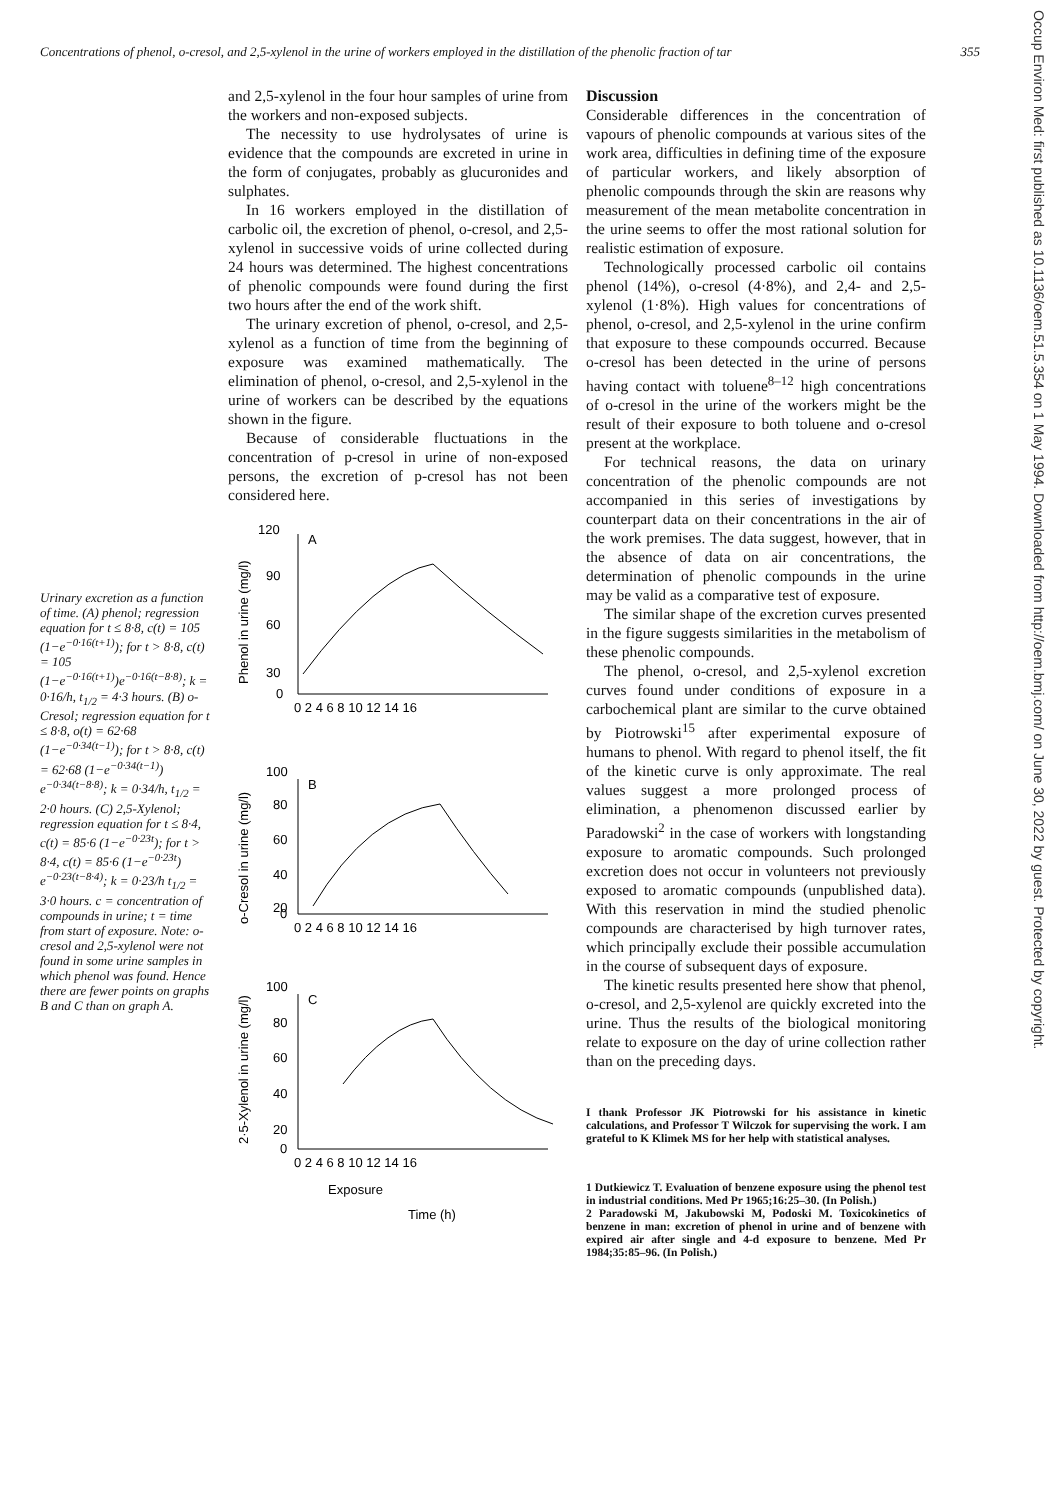Concentrations of phenol, o-cresol, and 2,5-xylenol in the urine of workers employed in the distillation of the phenolic fraction of tar 355
Urinary excretion as a function of time. (A) phenol; regression equation for t ≤ 8·8, c(t) = 105 (1−e<sup>−0·16(t+1)</sup>); for t > 8·8, c(t) = 105 (1−e<sup>−0·16(t+1)</sup>)e<sup>−0·16(t−8·8)</sup>; k = 0·16/h, t<sub>1/2</sub> = 4·3 hours. (B) o-Cresol; regression equation for t ≤ 8·8, o(t) = 62·68 (1−e<sup>−0·34(t−1)</sup>); for t > 8·8, c(t) = 62·68 (1−e<sup>−0·34(t−1)</sup>) e<sup>−0·34(t−8·8)</sup>; k = 0·34/h, t<sub>1/2</sub> = 2·0 hours. (C) 2,5-Xylenol; regression equation for t ≤ 8·4, c(t) = 85·6 (1−e<sup>−0·23t</sup>); for t > 8·4, c(t) = 85·6 (1−e<sup>−0·23t</sup>) e<sup>−0·23(t−8·4)</sup>; k = 0·23/h t<sub>1/2</sub> = 3·0 hours. c = concentration of compounds in urine; t = time from start of exposure. Note: o-cresol and 2,5-xylenol were not found in some urine samples in which phenol was found. Hence there are fewer points on graphs B and C than on graph A.
and 2,5-xylenol in the four hour samples of urine from the workers and non-exposed subjects.
The necessity to use hydrolysates of urine is evidence that the compounds are excreted in urine in the form of conjugates, probably as glucuronides and sulphates.
In 16 workers employed in the distillation of carbolic oil, the excretion of phenol, o-cresol, and 2,5-xylenol in successive voids of urine collected during 24 hours was determined. The highest concentrations of phenolic compounds were found during the first two hours after the end of the work shift.
The urinary excretion of phenol, o-cresol, and 2,5-xylenol as a function of time from the beginning of exposure was examined mathematically. The elimination of phenol, o-cresol, and 2,5-xylenol in the urine of workers can be described by the equations shown in the figure.
Because of considerable fluctuations in the concentration of p-cresol in urine of non-exposed persons, the excretion of p-cresol has not been considered here.
A
B
C
120
90
60
30
0
100
80
60
40
20
0
100
80
60
40
20
0
0 2 4 6 8 10 12 14 16
0 2 4 6 8 10 12 14 16
0 2 4 6 8 10 12 14 16
Exposure
Time (h)
Phenol in urine (mg/l)
o-Cresol in urine (mg/l)
2·5-Xylenol in urine (mg/l)
Discussion
Considerable differences in the concentration of vapours of phenolic compounds at various sites of the work area, difficulties in defining time of the exposure of particular workers, and likely absorption of phenolic compounds through the skin are reasons why measurement of the mean metabolite concentration in the urine seems to offer the most rational solution for realistic estimation of exposure.
Technologically processed carbolic oil contains phenol (14%), o-cresol (4·8%), and 2,4- and 2,5-xylenol (1·8%). High values for concentrations of phenol, o-cresol, and 2,5-xylenol in the urine confirm that exposure to these compounds occurred. Because o-cresol has been detected in the urine of persons having contact with toluene<sup>8–12</sup> high concentrations of o-cresol in the urine of the workers might be the result of their exposure to both toluene and o-cresol present at the workplace.
For technical reasons, the data on urinary concentration of the phenolic compounds are not accompanied in this series of investigations by counterpart data on their concentrations in the air of the work premises. The data suggest, however, that in the absence of data on air concentrations, the determination of phenolic compounds in the urine may be valid as a comparative test of exposure.
The similar shape of the excretion curves presented in the figure suggests similarities in the metabolism of these phenolic compounds.
The phenol, o-cresol, and 2,5-xylenol excretion curves found under conditions of exposure in a carbochemical plant are similar to the curve obtained by Piotrowski<sup>15</sup> after experimental exposure of humans to phenol. With regard to phenol itself, the fit of the kinetic curve is only approximate. The real values suggest a more prolonged process of elimination, a phenomenon discussed earlier by Paradowski<sup>2</sup> in the case of workers with longstanding exposure to aromatic compounds. Such prolonged excretion does not occur in volunteers not previously exposed to aromatic compounds (unpublished data). With this reservation in mind the studied phenolic compounds are characterised by high turnover rates, which principally exclude their possible accumulation in the course of subsequent days of exposure.
The kinetic results presented here show that phenol, o-cresol, and 2,5-xylenol are quickly excreted into the urine. Thus the results of the biological monitoring relate to exposure on the day of urine collection rather than on the preceding days.
I thank Professor JK Piotrowski for his assistance in kinetic calculations, and Professor T Wilczok for supervising the work. I am grateful to K Klimek MS for her help with statistical analyses.
1 Dutkiewicz T. Evaluation of benzene exposure using the phenol test in industrial conditions. Med Pr 1965;16:25–30. (In Polish.)
2 Paradowski M, Jakubowski M, Podoski M. Toxicokinetics of benzene in man: excretion of phenol in urine and of benzene with expired air after single and 4-d exposure to benzene. Med Pr 1984;35:85–96. (In Polish.)
Occup Environ Med: first published as 10.1136/oem.51.5.354 on 1 May 1994. Downloaded from http://oem.bmj.com/ on June 30, 2022 by guest. Protected by copyright.